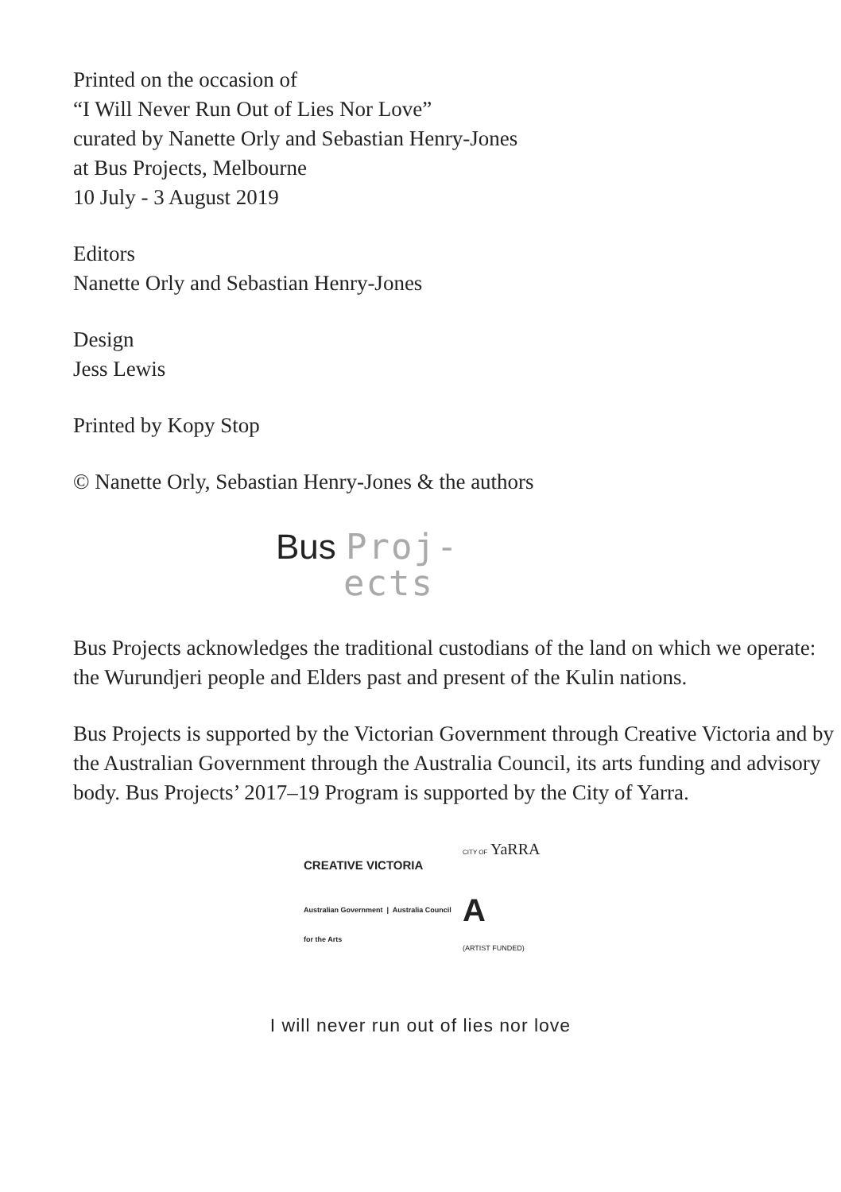Printed on the occasion of
“I Will Never Run Out of Lies Nor Love”
curated by Nanette Orly and Sebastian Henry-Jones
at Bus Projects, Melbourne
10 July - 3 August 2019
Editors
Nanette Orly and Sebastian Henry-Jones
Design
Jess Lewis
Printed by Kopy Stop
© Nanette Orly, Sebastian Henry-Jones & the authors
Bus Proj-
ects
Bus Projects acknowledges the traditional custodians of the land on which we operate: the Wurundjeri people and Elders past and present of the Kulin nations.
Bus Projects is supported by the Victorian Government through Creative Victoria and by the Australian Government through the Australia Council, its arts funding and advisory body. Bus Projects’ 2017–19 Program is supported by the City of Yarra.
CREATIVE VICTORIA
CITY OF YaRRA
Australian Government | Australia Council for the Arts
A
(ARTIST FUNDED)
I will never run out of lies nor love